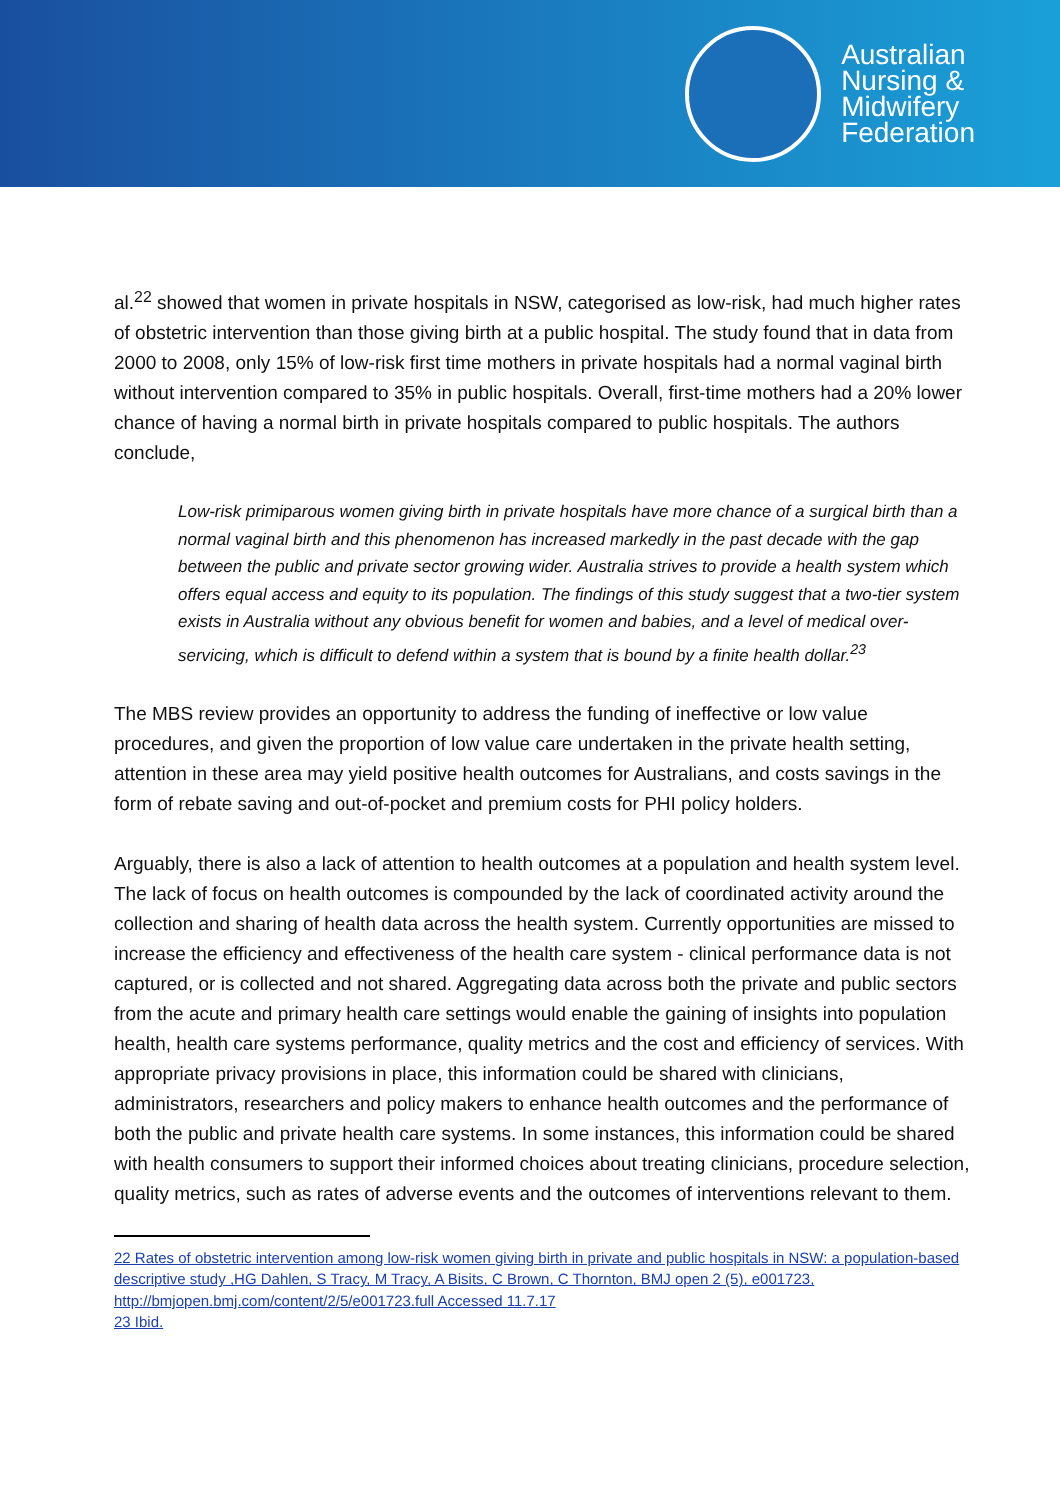Australian
Nursing &
Midwifery
Federation
al.<sup>22</sup> showed that women in private hospitals in NSW, categorised as low-risk, had much higher rates of obstetric intervention than those giving birth at a public hospital. The study found that in data from 2000 to 2008, only 15% of low-risk first time mothers in private hospitals had a normal vaginal birth without intervention compared to 35% in public hospitals. Overall, first-time mothers had a 20% lower chance of having a normal birth in private hospitals compared to public hospitals. The authors conclude,
Low-risk primiparous women giving birth in private hospitals have more chance of a surgical birth than a normal vaginal birth and this phenomenon has increased markedly in the past decade with the gap between the public and private sector growing wider. Australia strives to provide a health system which offers equal access and equity to its population. The findings of this study suggest that a two-tier system exists in Australia without any obvious benefit for women and babies, and a level of medical over-servicing, which is difficult to defend within a system that is bound by a finite health dollar.<sup>23</sup>
The MBS review provides an opportunity to address the funding of ineffective or low value procedures, and given the proportion of low value care undertaken in the private health setting, attention in these area may yield positive health outcomes for Australians, and costs savings in the form of rebate saving and out-of-pocket and premium costs for PHI policy holders.
Arguably, there is also a lack of attention to health outcomes at a population and health system level. The lack of focus on health outcomes is compounded by the lack of coordinated activity around the collection and sharing of health data across the health system. Currently opportunities are missed to increase the efficiency and effectiveness of the health care system - clinical performance data is not captured, or is collected and not shared. Aggregating data across both the private and public sectors from the acute and primary health care settings would enable the gaining of insights into population health, health care systems performance, quality metrics and the cost and efficiency of services. With appropriate privacy provisions in place, this information could be shared with clinicians, administrators, researchers and policy makers to enhance health outcomes and the performance of both the public and private health care systems. In some instances, this information could be shared with health consumers to support their informed choices about treating clinicians, procedure selection, quality metrics, such as rates of adverse events and the outcomes of interventions relevant to them.
22 Rates of obstetric intervention among low-risk women giving birth in private and public hospitals in NSW: a population-based descriptive study ,HG Dahlen, S Tracy, M Tracy, A Bisits, C Brown, C Thornton, BMJ open 2 (5), e001723, http://bmjopen.bmj.com/content/2/5/e001723.full Accessed 11.7.17
23 Ibid.